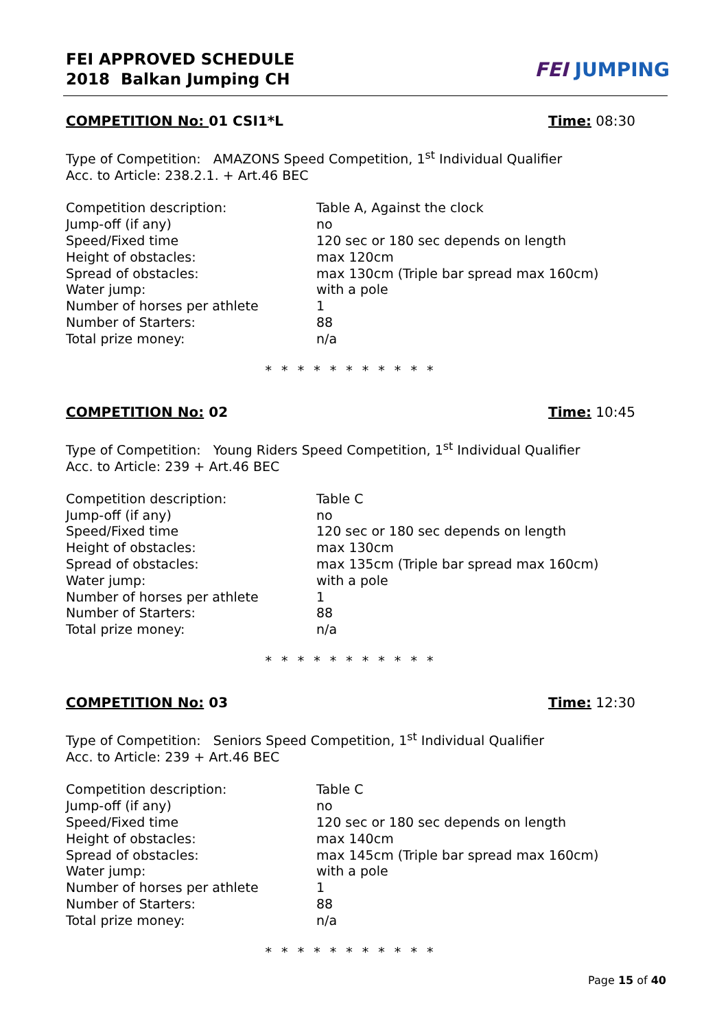FEI APPROVED SCHEDULE
2018 Balkan Jumping CH
FEI JUMPING
COMPETITION No: 01 CSI1*L Time: 08:30
Type of Competition: AMAZONS Speed Competition, 1<sup>st</sup> Individual Qualifier
Acc. to Article: 238.2.1. + Art.46 BEC
| Competition description: | Table A, Against the clock |
| Jump-off (if any) | no |
| Speed/Fixed time | 120 sec or 180 sec depends on length |
| Height of obstacles: | max 120cm |
| Spread of obstacles: | max 130cm (Triple bar spread max 160cm) |
| Water jump: | with a pole |
| Number of horses per athlete | 1 |
| Number of Starters: | 88 |
| Total prize money: | n/a |
* * * * * * * * * * *
COMPETITION No: 02 Time: 10:45
Type of Competition: Young Riders Speed Competition, 1<sup>st</sup> Individual Qualifier
Acc. to Article: 239 + Art.46 BEC
| Competition description: | Table C |
| Jump-off (if any) | no |
| Speed/Fixed time | 120 sec or 180 sec depends on length |
| Height of obstacles: | max 130cm |
| Spread of obstacles: | max 135cm (Triple bar spread max 160cm) |
| Water jump: | with a pole |
| Number of horses per athlete | 1 |
| Number of Starters: | 88 |
| Total prize money: | n/a |
* * * * * * * * * * *
COMPETITION No: 03 Time: 12:30
Type of Competition: Seniors Speed Competition, 1<sup>st</sup> Individual Qualifier
Acc. to Article: 239 + Art.46 BEC
| Competition description: | Table C |
| Jump-off (if any) | no |
| Speed/Fixed time | 120 sec or 180 sec depends on length |
| Height of obstacles: | max 140cm |
| Spread of obstacles: | max 145cm (Triple bar spread max 160cm) |
| Water jump: | with a pole |
| Number of horses per athlete | 1 |
| Number of Starters: | 88 |
| Total prize money: | n/a |
* * * * * * * * * * *
Page 15 of 40